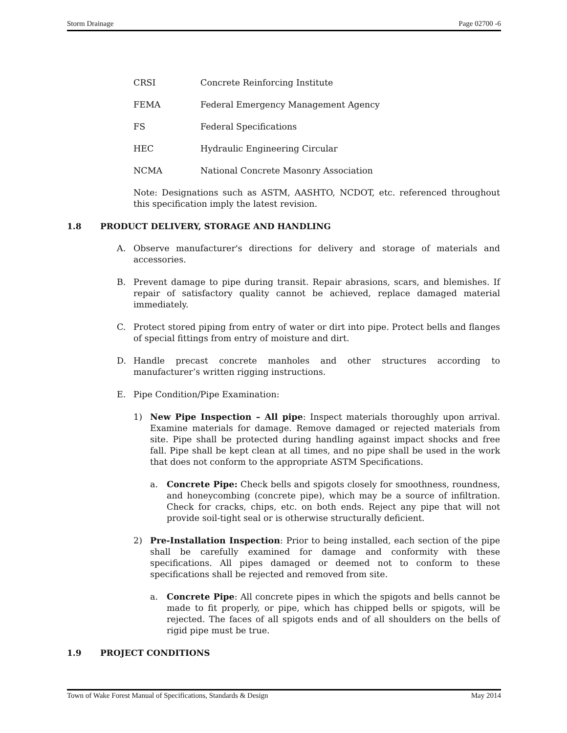Storm Drainage Page 02700 -6
CRSI Concrete Reinforcing Institute
FEMA Federal Emergency Management Agency
FS Federal Specifications
HEC Hydraulic Engineering Circular
NCMA National Concrete Masonry Association
Note: Designations such as ASTM, AASHTO, NCDOT, etc. referenced throughout this specification imply the latest revision.
1.8 PRODUCT DELIVERY, STORAGE AND HANDLING
A. Observe manufacturer's directions for delivery and storage of materials and accessories.
B. Prevent damage to pipe during transit. Repair abrasions, scars, and blemishes. If repair of satisfactory quality cannot be achieved, replace damaged material immediately.
C. Protect stored piping from entry of water or dirt into pipe. Protect bells and flanges of special fittings from entry of moisture and dirt.
D. Handle precast concrete manholes and other structures according to manufacturer’s written rigging instructions.
E. Pipe Condition/Pipe Examination:
1) New Pipe Inspection – All pipe: Inspect materials thoroughly upon arrival. Examine materials for damage. Remove damaged or rejected materials from site. Pipe shall be protected during handling against impact shocks and free fall. Pipe shall be kept clean at all times, and no pipe shall be used in the work that does not conform to the appropriate ASTM Specifications.
a. Concrete Pipe: Check bells and spigots closely for smoothness, roundness, and honeycombing (concrete pipe), which may be a source of infiltration. Check for cracks, chips, etc. on both ends. Reject any pipe that will not provide soil-tight seal or is otherwise structurally deficient.
2) Pre-Installation Inspection: Prior to being installed, each section of the pipe shall be carefully examined for damage and conformity with these specifications. All pipes damaged or deemed not to conform to these specifications shall be rejected and removed from site.
a. Concrete Pipe: All concrete pipes in which the spigots and bells cannot be made to fit properly, or pipe, which has chipped bells or spigots, will be rejected. The faces of all spigots ends and of all shoulders on the bells of rigid pipe must be true.
1.9 PROJECT CONDITIONS
Town of Wake Forest Manual of Specifications, Standards & Design May 2014